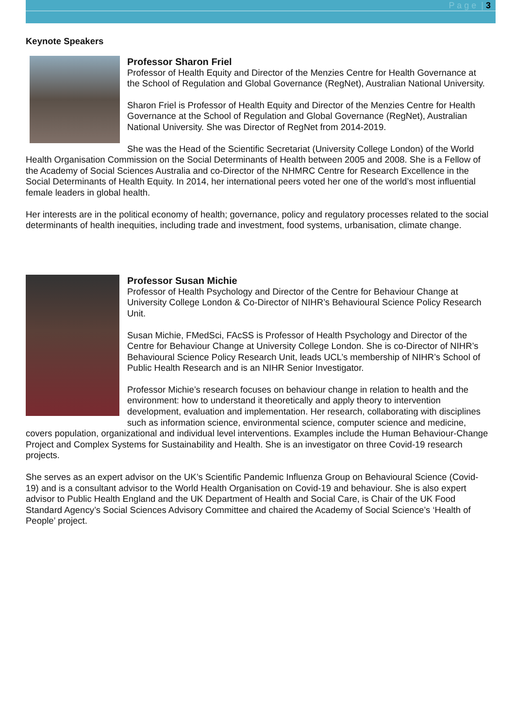P a g e | 3
Keynote Speakers
Professor Sharon Friel
Professor of Health Equity and Director of the Menzies Centre for Health Governance at the School of Regulation and Global Governance (RegNet), Australian National University.
Sharon Friel is Professor of Health Equity and Director of the Menzies Centre for Health Governance at the School of Regulation and Global Governance (RegNet), Australian National University. She was Director of RegNet from 2014-2019.
She was the Head of the Scientific Secretariat (University College London) of the World Health Organisation Commission on the Social Determinants of Health between 2005 and 2008. She is a Fellow of the Academy of Social Sciences Australia and co-Director of the NHMRC Centre for Research Excellence in the Social Determinants of Health Equity. In 2014, her international peers voted her one of the world’s most influential female leaders in global health.
Her interests are in the political economy of health; governance, policy and regulatory processes related to the social determinants of health inequities, including trade and investment, food systems, urbanisation, climate change.
Professor Susan Michie
Professor of Health Psychology and Director of the Centre for Behaviour Change at University College London & Co-Director of NIHR’s Behavioural Science Policy Research Unit.
Susan Michie, FMedSci, FAcSS is Professor of Health Psychology and Director of the Centre for Behaviour Change at University College London. She is co-Director of NIHR’s Behavioural Science Policy Research Unit, leads UCL’s membership of NIHR’s School of Public Health Research and is an NIHR Senior Investigator.
Professor Michie’s research focuses on behaviour change in relation to health and the environment: how to understand it theoretically and apply theory to intervention development, evaluation and implementation. Her research, collaborating with disciplines such as information science, environmental science, computer science and medicine, covers population, organizational and individual level interventions. Examples include the Human Behaviour-Change Project and Complex Systems for Sustainability and Health. She is an investigator on three Covid-19 research projects.
She serves as an expert advisor on the UK’s Scientific Pandemic Influenza Group on Behavioural Science (Covid-19) and is a consultant advisor to the World Health Organisation on Covid-19 and behaviour. She is also expert advisor to Public Health England and the UK Department of Health and Social Care, is Chair of the UK Food Standard Agency’s Social Sciences Advisory Committee and chaired the Academy of Social Science’s ‘Health of People’ project.